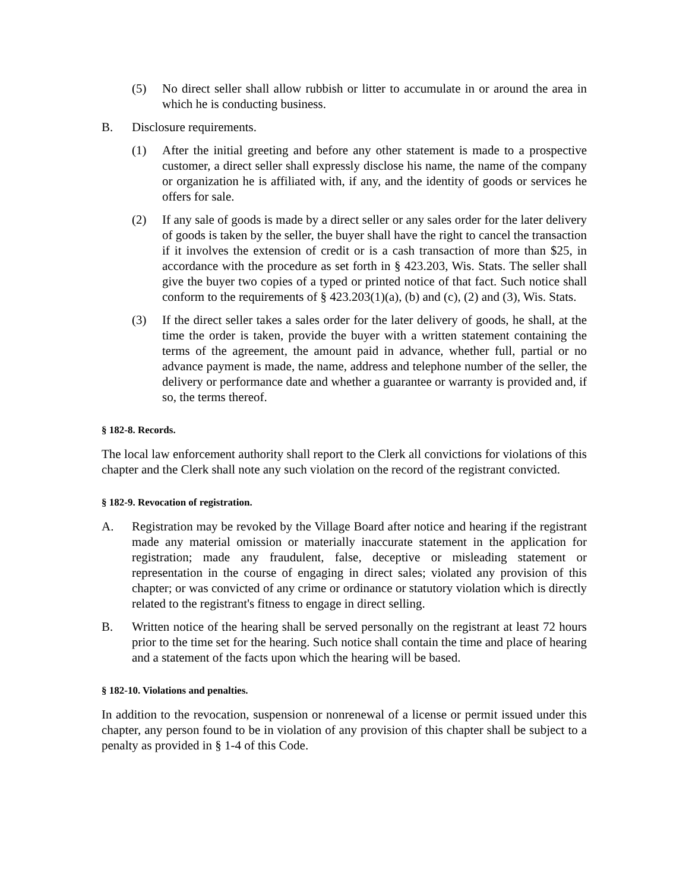(5) No direct seller shall allow rubbish or litter to accumulate in or around the area in which he is conducting business.
B. Disclosure requirements.
(1) After the initial greeting and before any other statement is made to a prospective customer, a direct seller shall expressly disclose his name, the name of the company or organization he is affiliated with, if any, and the identity of goods or services he offers for sale.
(2) If any sale of goods is made by a direct seller or any sales order for the later delivery of goods is taken by the seller, the buyer shall have the right to cancel the transaction if it involves the extension of credit or is a cash transaction of more than $25, in accordance with the procedure as set forth in § 423.203, Wis. Stats. The seller shall give the buyer two copies of a typed or printed notice of that fact. Such notice shall conform to the requirements of § 423.203(1)(a), (b) and (c), (2) and (3), Wis. Stats.
(3) If the direct seller takes a sales order for the later delivery of goods, he shall, at the time the order is taken, provide the buyer with a written statement containing the terms of the agreement, the amount paid in advance, whether full, partial or no advance payment is made, the name, address and telephone number of the seller, the delivery or performance date and whether a guarantee or warranty is provided and, if so, the terms thereof.
§ 182-8. Records.
The local law enforcement authority shall report to the Clerk all convictions for violations of this chapter and the Clerk shall note any such violation on the record of the registrant convicted.
§ 182-9. Revocation of registration.
A. Registration may be revoked by the Village Board after notice and hearing if the registrant made any material omission or materially inaccurate statement in the application for registration; made any fraudulent, false, deceptive or misleading statement or representation in the course of engaging in direct sales; violated any provision of this chapter; or was convicted of any crime or ordinance or statutory violation which is directly related to the registrant's fitness to engage in direct selling.
B. Written notice of the hearing shall be served personally on the registrant at least 72 hours prior to the time set for the hearing. Such notice shall contain the time and place of hearing and a statement of the facts upon which the hearing will be based.
§ 182-10. Violations and penalties.
In addition to the revocation, suspension or nonrenewal of a license or permit issued under this chapter, any person found to be in violation of any provision of this chapter shall be subject to a penalty as provided in § 1-4 of this Code.